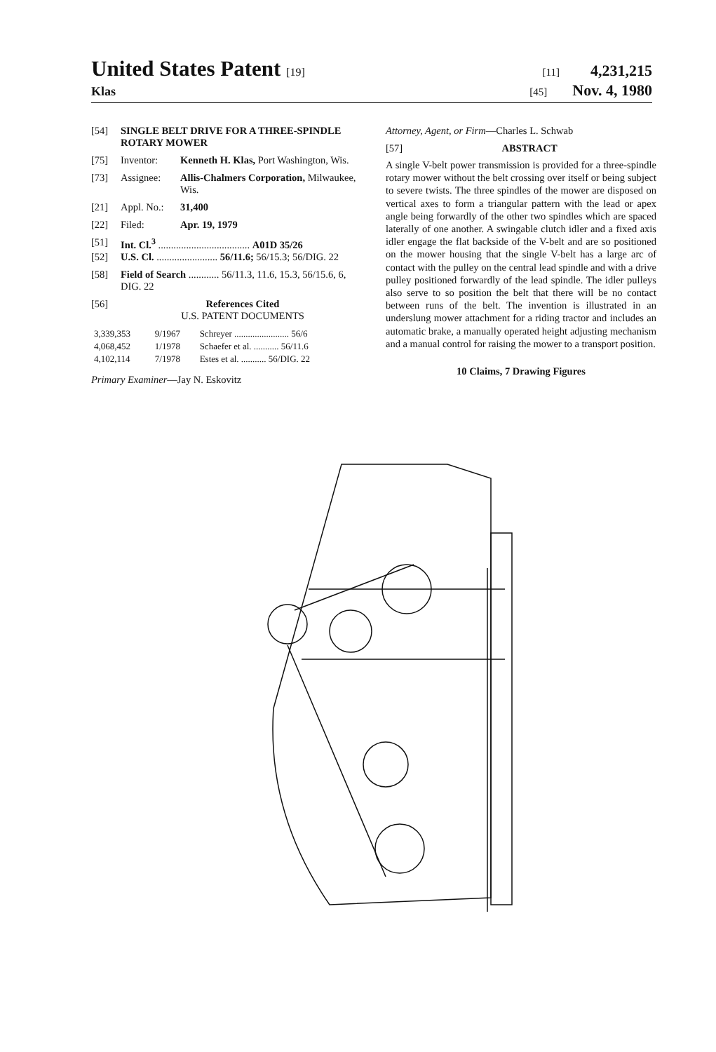United States Patent [19] [11] 4,231,215
Klas [45] Nov. 4, 1980
[54] SINGLE BELT DRIVE FOR A THREE-SPINDLE ROTARY MOWER
[75] Inventor: Kenneth H. Klas, Port Washington, Wis.
[73] Assignee: Allis-Chalmers Corporation, Milwaukee, Wis.
[21] Appl. No.: 31,400
[22] Filed: Apr. 19, 1979
[51] Int. Cl.<sup>3</sup> .................................... A01D 35/26
[52] U.S. Cl. ........................ 56/11.6; 56/15.3; 56/DIG. 22
[58] Field of Search ............ 56/11.3, 11.6, 15.3, 56/15.6, 6, DIG. 22
[56] References Cited
U.S. PATENT DOCUMENTS
| 3,339,353 | 9/1967 | Schreyer ........................ 56/6 |
| 4,068,452 | 1/1978 | Schaefer et al. ........... 56/11.6 |
| 4,102,114 | 7/1978 | Estes et al. ........... 56/DIG. 22 |
Primary Examiner—Jay N. Eskovitz
Attorney, Agent, or Firm—Charles L. Schwab
[57] ABSTRACT
A single V-belt power transmission is provided for a three-spindle rotary mower without the belt crossing over itself or being subject to severe twists. The three spindles of the mower are disposed on vertical axes to form a triangular pattern with the lead or apex angle being forwardly of the other two spindles which are spaced laterally of one another. A swingable clutch idler and a fixed axis idler engage the flat backside of the V-belt and are so positioned on the mower housing that the single V-belt has a large arc of contact with the pulley on the central lead spindle and with a drive pulley positioned forwardly of the lead spindle. The idler pulleys also serve to so position the belt that there will be no contact between runs of the belt. The invention is illustrated in an underslung mower attachment for a riding tractor and includes an automatic brake, a manually operated height adjusting mechanism and a manual control for raising the mower to a transport position.
10 Claims, 7 Drawing Figures